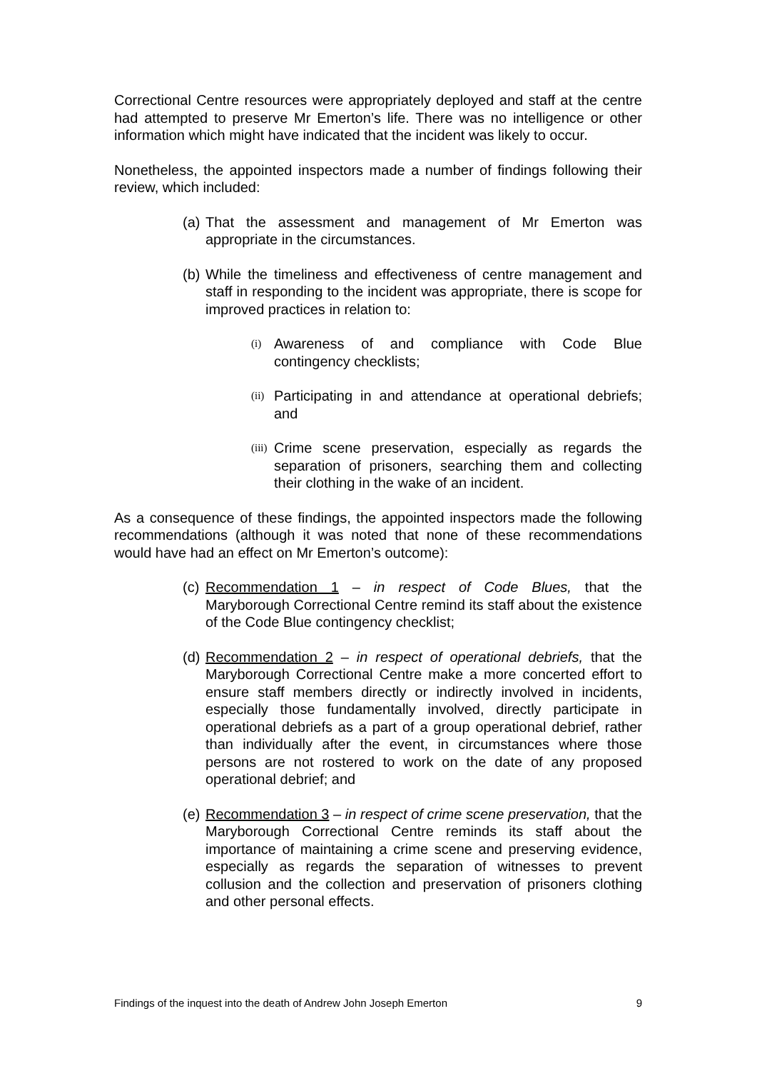Correctional Centre resources were appropriately deployed and staff at the centre had attempted to preserve Mr Emerton’s life. There was no intelligence or other information which might have indicated that the incident was likely to occur.
Nonetheless, the appointed inspectors made a number of findings following their review, which included:
(a) That the assessment and management of Mr Emerton was appropriate in the circumstances.
(b) While the timeliness and effectiveness of centre management and staff in responding to the incident was appropriate, there is scope for improved practices in relation to:
(i) Awareness of and compliance with Code Blue contingency checklists;
(ii) Participating in and attendance at operational debriefs; and
(iii) Crime scene preservation, especially as regards the separation of prisoners, searching them and collecting their clothing in the wake of an incident.
As a consequence of these findings, the appointed inspectors made the following recommendations (although it was noted that none of these recommendations would have had an effect on Mr Emerton’s outcome):
(c) Recommendation 1 – in respect of Code Blues, that the Maryborough Correctional Centre remind its staff about the existence of the Code Blue contingency checklist;
(d) Recommendation 2 – in respect of operational debriefs, that the Maryborough Correctional Centre make a more concerted effort to ensure staff members directly or indirectly involved in incidents, especially those fundamentally involved, directly participate in operational debriefs as a part of a group operational debrief, rather than individually after the event, in circumstances where those persons are not rostered to work on the date of any proposed operational debrief; and
(e) Recommendation 3 – in respect of crime scene preservation, that the Maryborough Correctional Centre reminds its staff about the importance of maintaining a crime scene and preserving evidence, especially as regards the separation of witnesses to prevent collusion and the collection and preservation of prisoners clothing and other personal effects.
Findings of the inquest into the death of Andrew John Joseph Emerton 9